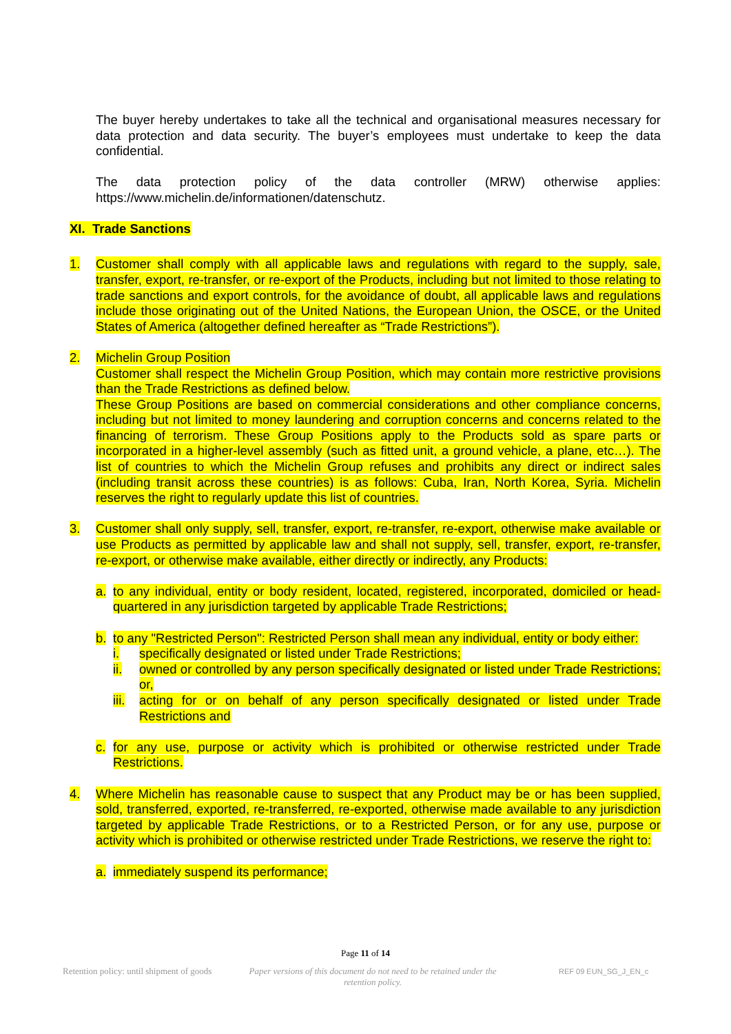The buyer hereby undertakes to take all the technical and organisational measures necessary for data protection and data security. The buyer’s employees must undertake to keep the data confidential.
The data protection policy of the data controller (MRW) otherwise applies: https://www.michelin.de/informationen/datenschutz.
XI. Trade Sanctions
1. Customer shall comply with all applicable laws and regulations with regard to the supply, sale, transfer, export, re-transfer, or re-export of the Products, including but not limited to those relating to trade sanctions and export controls, for the avoidance of doubt, all applicable laws and regulations include those originating out of the United Nations, the European Union, the OSCE, or the United States of America (altogether defined hereafter as “Trade Restrictions”).
2. Michelin Group Position
Customer shall respect the Michelin Group Position, which may contain more restrictive provisions than the Trade Restrictions as defined below.
These Group Positions are based on commercial considerations and other compliance concerns, including but not limited to money laundering and corruption concerns and concerns related to the financing of terrorism. These Group Positions apply to the Products sold as spare parts or incorporated in a higher-level assembly (such as fitted unit, a ground vehicle, a plane, etc…). The list of countries to which the Michelin Group refuses and prohibits any direct or indirect sales (including transit across these countries) is as follows: Cuba, Iran, North Korea, Syria. Michelin reserves the right to regularly update this list of countries.
3. Customer shall only supply, sell, transfer, export, re-transfer, re-export, otherwise make available or use Products as permitted by applicable law and shall not supply, sell, transfer, export, re-transfer, re-export, or otherwise make available, either directly or indirectly, any Products:
a. to any individual, entity or body resident, located, registered, incorporated, domiciled or head-quartered in any jurisdiction targeted by applicable Trade Restrictions;
b. to any "Restricted Person": Restricted Person shall mean any individual, entity or body either:
i. specifically designated or listed under Trade Restrictions;
ii. owned or controlled by any person specifically designated or listed under Trade Restrictions; or,
iii.
acting for or on behalf of any person specifically designated or listed under Trade Restrictions and
c. for any use, purpose or activity which is prohibited or otherwise restricted under Trade Restrictions.
4. Where Michelin has reasonable cause to suspect that any Product may be or has been supplied, sold, transferred, exported, re-transferred, re-exported, otherwise made available to any jurisdiction targeted by applicable Trade Restrictions, or to a Restricted Person, or for any use, purpose or activity which is prohibited or otherwise restricted under Trade Restrictions, we reserve the right to:
a. immediately suspend its performance;
Page 11 of 14
Retention policy: until shipment of goods
Paper versions of this document do not need to be retained under the retention policy.
REF 09 EUN_SG_J_EN_c